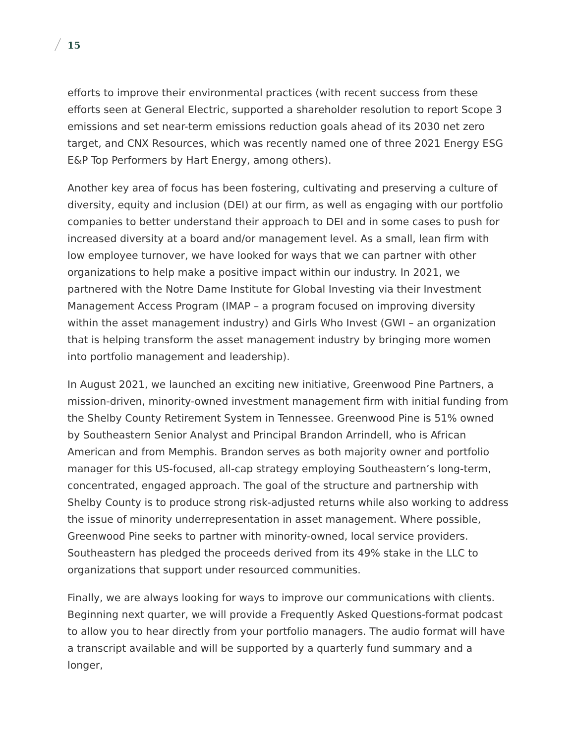15
efforts to improve their environmental practices (with recent success from these efforts seen at General Electric, supported a shareholder resolution to report Scope 3 emissions and set near-term emissions reduction goals ahead of its 2030 net zero target, and CNX Resources, which was recently named one of three 2021 Energy ESG E&P Top Performers by Hart Energy, among others).
Another key area of focus has been fostering, cultivating and preserving a culture of diversity, equity and inclusion (DEI) at our firm, as well as engaging with our portfolio companies to better understand their approach to DEI and in some cases to push for increased diversity at a board and/or management level. As a small, lean firm with low employee turnover, we have looked for ways that we can partner with other organizations to help make a positive impact within our industry. In 2021, we partnered with the Notre Dame Institute for Global Investing via their Investment Management Access Program (IMAP – a program focused on improving diversity within the asset management industry) and Girls Who Invest (GWI – an organization that is helping transform the asset management industry by bringing more women into portfolio management and leadership).
In August 2021, we launched an exciting new initiative, Greenwood Pine Partners, a mission-driven, minority-owned investment management firm with initial funding from the Shelby County Retirement System in Tennessee. Greenwood Pine is 51% owned by Southeastern Senior Analyst and Principal Brandon Arrindell, who is African American and from Memphis. Brandon serves as both majority owner and portfolio manager for this US-focused, all-cap strategy employing Southeastern’s long-term, concentrated, engaged approach. The goal of the structure and partnership with Shelby County is to produce strong risk-adjusted returns while also working to address the issue of minority underrepresentation in asset management. Where possible, Greenwood Pine seeks to partner with minority-owned, local service providers. Southeastern has pledged the proceeds derived from its 49% stake in the LLC to organizations that support under resourced communities.
Finally, we are always looking for ways to improve our communications with clients. Beginning next quarter, we will provide a Frequently Asked Questions-format podcast to allow you to hear directly from your portfolio managers. The audio format will have a transcript available and will be supported by a quarterly fund summary and a longer,